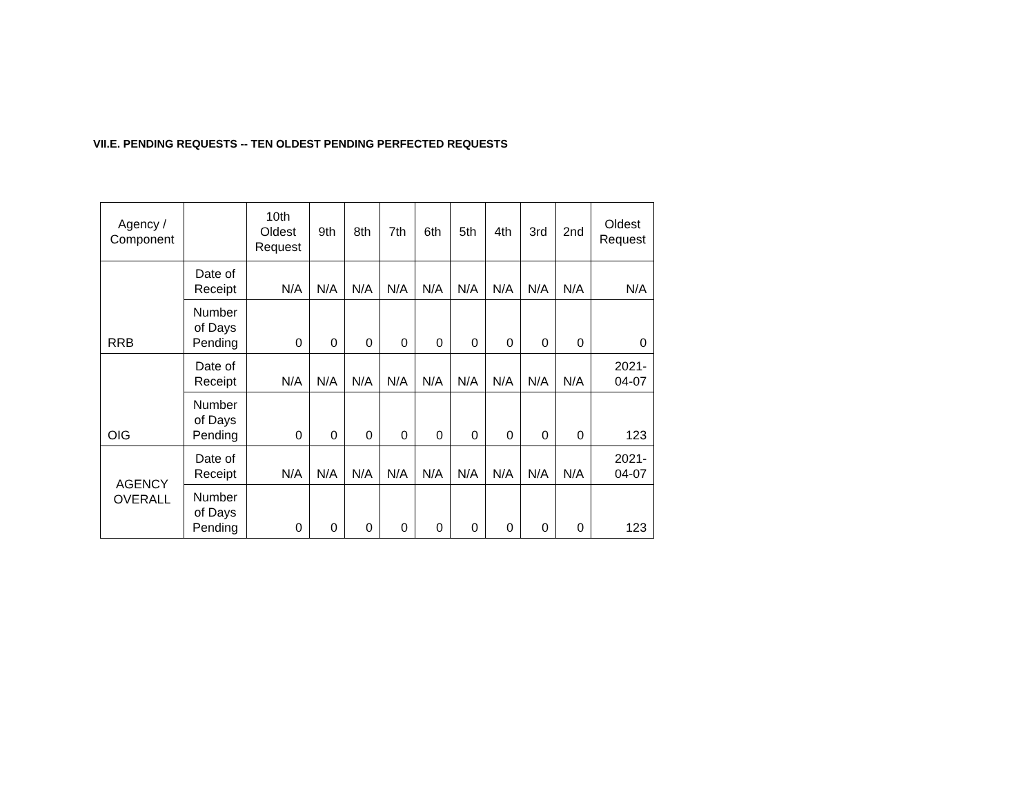VII.E. PENDING REQUESTS -- TEN OLDEST PENDING PERFECTED REQUESTS
| Agency / Component | | 10th Oldest Request | 9th | 8th | 7th | 6th | 5th | 4th | 3rd | 2nd | Oldest Request |
| --- | --- | --- | --- | --- | --- | --- | --- | --- | --- | --- | --- |
| RRB | Date of Receipt | N/A | N/A | N/A | N/A | N/A | N/A | N/A | N/A | N/A | N/A |
| | Number of Days Pending | 0 | 0 | 0 | 0 | 0 | 0 | 0 | 0 | 0 | 0 |
| OIG | Date of Receipt | N/A | N/A | N/A | N/A | N/A | N/A | N/A | N/A | N/A | 2021- 04-07 |
| | Number of Days Pending | 0 | 0 | 0 | 0 | 0 | 0 | 0 | 0 | 0 | 123 |
| AGENCY OVERALL | Date of Receipt | N/A | N/A | N/A | N/A | N/A | N/A | N/A | N/A | N/A | 2021- 04-07 |
| | Number of Days Pending | 0 | 0 | 0 | 0 | 0 | 0 | 0 | 0 | 0 | 123 |